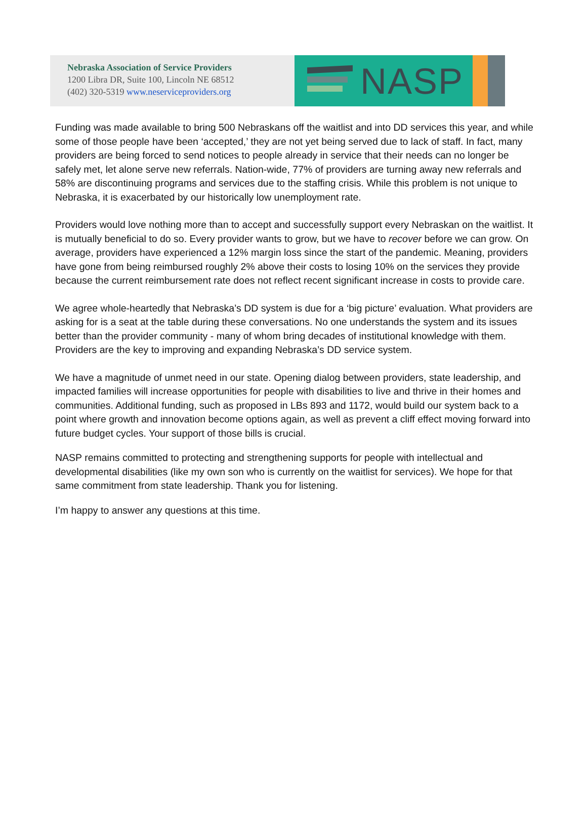Nebraska Association of Service Providers
1200 Libra DR, Suite 100, Lincoln NE 68512
(402) 320-5319 www.neserviceproviders.org
NASP
Funding was made available to bring 500 Nebraskans off the waitlist and into DD services this year, and while some of those people have been ‘accepted,’ they are not yet being served due to lack of staff. In fact, many providers are being forced to send notices to people already in service that their needs can no longer be safely met, let alone serve new referrals. Nation-wide, 77% of providers are turning away new referrals and 58% are discontinuing programs and services due to the staffing crisis. While this problem is not unique to Nebraska, it is exacerbated by our historically low unemployment rate.
Providers would love nothing more than to accept and successfully support every Nebraskan on the waitlist. It is mutually beneficial to do so. Every provider wants to grow, but we have to recover before we can grow. On average, providers have experienced a 12% margin loss since the start of the pandemic. Meaning, providers have gone from being reimbursed roughly 2% above their costs to losing 10% on the services they provide because the current reimbursement rate does not reflect recent significant increase in costs to provide care.
We agree whole-heartedly that Nebraska’s DD system is due for a ‘big picture’ evaluation. What providers are asking for is a seat at the table during these conversations. No one understands the system and its issues better than the provider community - many of whom bring decades of institutional knowledge with them. Providers are the key to improving and expanding Nebraska’s DD service system.
We have a magnitude of unmet need in our state. Opening dialog between providers, state leadership, and impacted families will increase opportunities for people with disabilities to live and thrive in their homes and communities. Additional funding, such as proposed in LBs 893 and 1172, would build our system back to a point where growth and innovation become options again, as well as prevent a cliff effect moving forward into future budget cycles. Your support of those bills is crucial.
NASP remains committed to protecting and strengthening supports for people with intellectual and developmental disabilities (like my own son who is currently on the waitlist for services). We hope for that same commitment from state leadership. Thank you for listening.
I’m happy to answer any questions at this time.